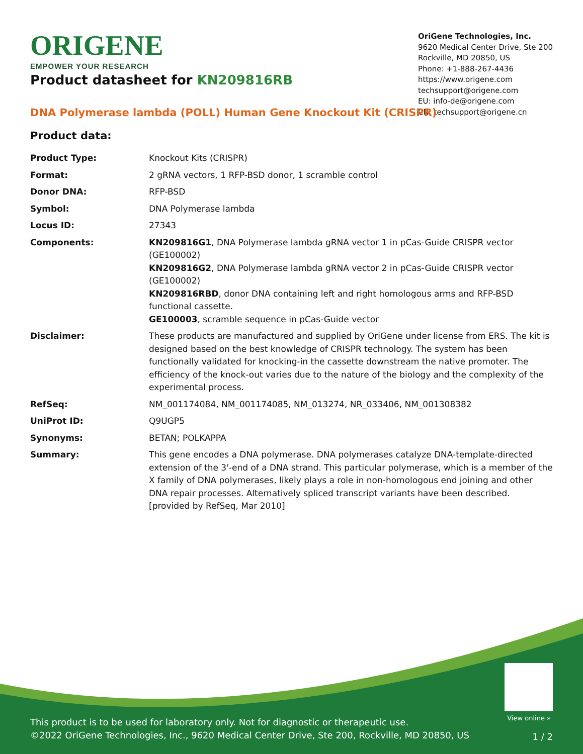ORIGENE
EMPOWER YOUR RESEARCH
OriGene Technologies, Inc.
9620 Medical Center Drive, Ste 200
Rockville, MD 20850, US
Phone: +1-888-267-4436
https://www.origene.com
techsupport@origene.com
EU: info-de@origene.com
CN: techsupport@origene.cn
Product datasheet for KN209816RB
DNA Polymerase lambda (POLL) Human Gene Knockout Kit (CRISPR)
Product data:
| Product Type: | Knockout Kits (CRISPR) |
| Format: | 2 gRNA vectors, 1 RFP-BSD donor, 1 scramble control |
| Donor DNA: | RFP-BSD |
| Symbol: | DNA Polymerase lambda |
| Locus ID: | 27343 |
| Components: | KN209816G1 , DNA Polymerase lambda gRNA vector 1 in pCas-Guide CRISPR vector (GE100002) KN209816G2 , DNA Polymerase lambda gRNA vector 2 in pCas-Guide CRISPR vector (GE100002) KN209816RBD , donor DNA containing left and right homologous arms and RFP-BSD functional cassette. GE100003 , scramble sequence in pCas-Guide vector |
| Disclaimer: | These products are manufactured and supplied by OriGene under license from ERS. The kit is designed based on the best knowledge of CRISPR technology. The system has been functionally validated for knocking-in the cassette downstream the native promoter. The efficiency of the knock-out varies due to the nature of the biology and the complexity of the experimental process. |
| RefSeq: | NM_001174084 , NM_001174085 , NM_013274 , NR_033406 , NM_001308382 |
| UniProt ID: | Q9UGP5 |
| Synonyms: | BETAN; POLKAPPA |
| Summary: | This gene encodes a DNA polymerase. DNA polymerases catalyze DNA-template-directed extension of the 3'-end of a DNA strand. This particular polymerase, which is a member of the X family of DNA polymerases, likely plays a role in non-homologous end joining and other DNA repair processes. Alternatively spliced transcript variants have been described. [provided by RefSeq, Mar 2010] |
View online »
This product is to be used for laboratory only. Not for diagnostic or therapeutic use.
©2022 OriGene Technologies, Inc., 9620 Medical Center Drive, Ste 200, Rockville, MD 20850, US
1 / 2